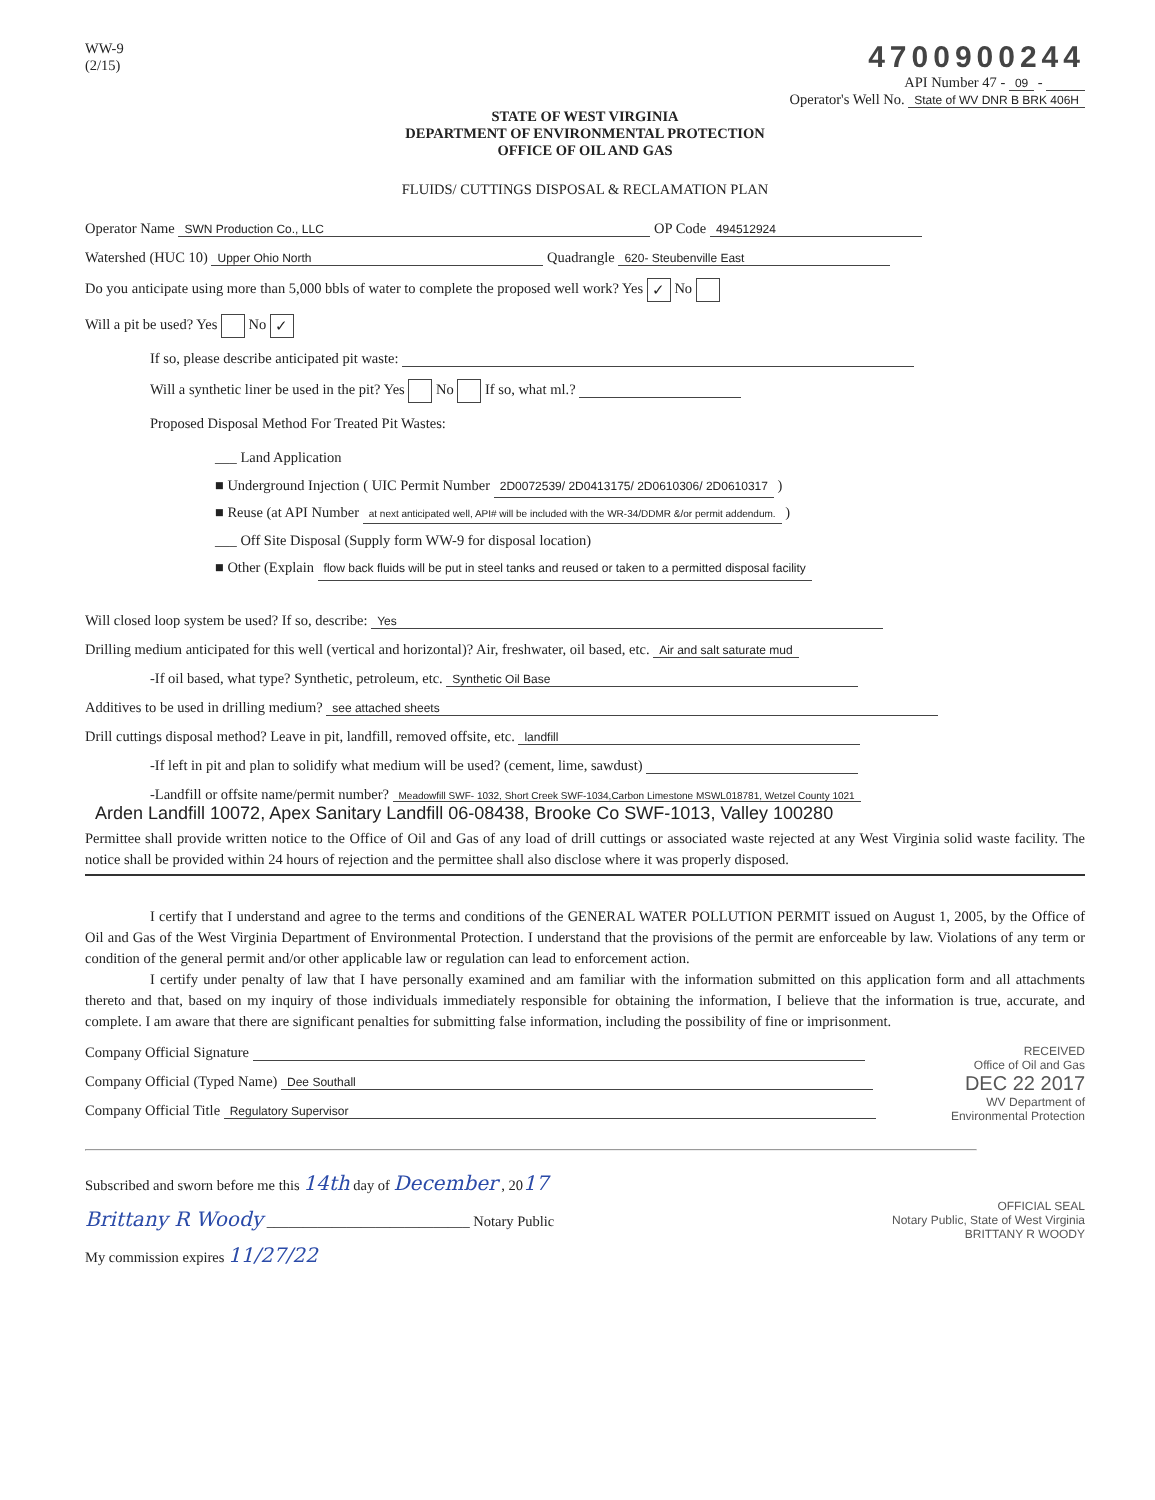WW-9
(2/15)
4700900244
API Number 47 - 09 -
Operator's Well No. State of WV DNR B BRK 406H
STATE OF WEST VIRGINIA
DEPARTMENT OF ENVIRONMENTAL PROTECTION
OFFICE OF OIL AND GAS
FLUIDS/ CUTTINGS DISPOSAL & RECLAMATION PLAN
Operator Name SWN Production Co., LLC OP Code 494512924
Watershed (HUC 10) Upper Ohio North Quadrangle 620- Steubenville East
Do you anticipate using more than 5,000 bbls of water to complete the proposed well work? Yes ✓ No
Will a pit be used? Yes No ✓
If so, please describe anticipated pit waste:
Will a synthetic liner be used in the pit? Yes No If so, what ml.?
Proposed Disposal Method For Treated Pit Wastes:
___ Land Application
■ Underground Injection ( UIC Permit Number 2D0072539/ 2D0413175/ 2D0610306/ 2D0610317 )
■ Reuse (at API Number at next anticipated well, API# will be included with the WR-34/DDMR &/or permit addendum. )
___ Off Site Disposal (Supply form WW-9 for disposal location)
■ Other (Explain flow back fluids will be put in steel tanks and reused or taken to a permitted disposal facility
Will closed loop system be used? If so, describe: Yes
Drilling medium anticipated for this well (vertical and horizontal)? Air, freshwater, oil based, etc. Air and salt saturate mud
-If oil based, what type? Synthetic, petroleum, etc. Synthetic Oil Base
Additives to be used in drilling medium? see attached sheets
Drill cuttings disposal method? Leave in pit, landfill, removed offsite, etc. landfill
-If left in pit and plan to solidify what medium will be used? (cement, lime, sawdust)
-Landfill or offsite name/permit number? Meadowfill SWF- 1032, Short Creek SWF-1034,Carbon Limestone MSWL018781, Wetzel County 1021
Arden Landfill 10072, Apex Sanitary Landfill 06-08438, Brooke Co SWF-1013, Valley 100280
Permittee shall provide written notice to the Office of Oil and Gas of any load of drill cuttings or associated waste rejected at any West Virginia solid waste facility. The notice shall be provided within 24 hours of rejection and the permittee shall also disclose where it was properly disposed.
I certify that I understand and agree to the terms and conditions of the GENERAL WATER POLLUTION PERMIT issued on August 1, 2005, by the Office of Oil and Gas of the West Virginia Department of Environmental Protection. I understand that the provisions of the permit are enforceable by law. Violations of any term or condition of the general permit and/or other applicable law or regulation can lead to enforcement action.
I certify under penalty of law that I have personally examined and am familiar with the information submitted on this application form and all attachments thereto and that, based on my inquiry of those individuals immediately responsible for obtaining the information, I believe that the information is true, accurate, and complete. I am aware that there are significant penalties for submitting false information, including the possibility of fine or imprisonment.
RECEIVED
Office of Oil and Gas
DEC 22 2017
WV Department of
Environmental Protection
Company Official Signature
Company Official (Typed Name) Dee Southall
Company Official Title Regulatory Supervisor
Subscribed and sworn before me this 14th day of December , 2017
Brittany R Woody ____________________________ Notary Public
My commission expires 11/27/22
OFFICIAL SEAL
Notary Public, State of West Virginia
BRITTANY R WOODY